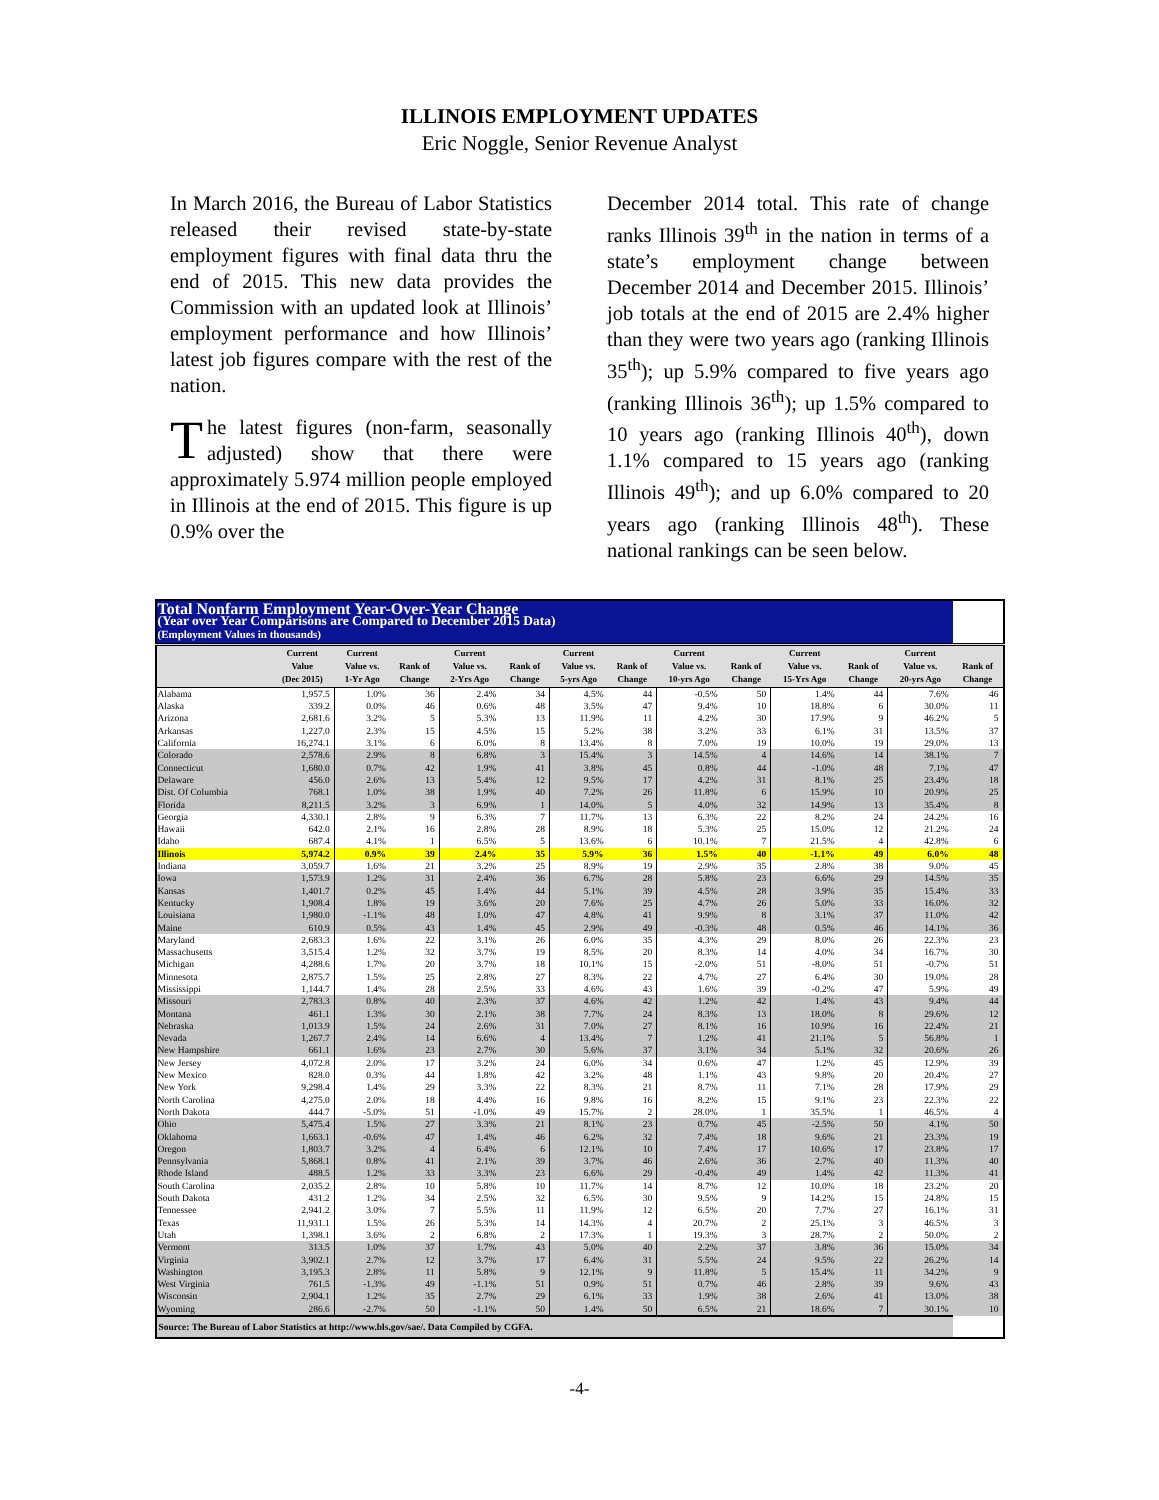ILLINOIS EMPLOYMENT UPDATES
Eric Noggle, Senior Revenue Analyst
In March 2016, the Bureau of Labor Statistics released their revised state-by-state employment figures with final data thru the end of 2015. This new data provides the Commission with an updated look at Illinois’ employment performance and how Illinois’ latest job figures compare with the rest of the nation.
The latest figures (non-farm, seasonally adjusted) show that there were approximately 5.974 million people employed in Illinois at the end of 2015. This figure is up 0.9% over the
December 2014 total. This rate of change ranks Illinois 39<sup>th</sup> in the nation in terms of a state’s employment change between December 2014 and December 2015. Illinois’ job totals at the end of 2015 are 2.4% higher than they were two years ago (ranking Illinois 35<sup>th</sup>); up 5.9% compared to five years ago (ranking Illinois 36<sup>th</sup>); up 1.5% compared to 10 years ago (ranking Illinois 40<sup>th</sup>), down 1.1% compared to 15 years ago (ranking Illinois 49<sup>th</sup>); and up 6.0% compared to 20 years ago (ranking Illinois 48<sup>th</sup>). These national rankings can be seen below.
| Total Nonfarm Employment Year-Over-Year Change | | | | | | | | | | | | | |
| (Year over Year Comparisons are Compared to December 2015 Data) | | | | | | | | | | | | | |
| (Employment Values in thousands) | | | | | | | | | | | | | |
| | Current Value (Dec 2015) | Current Value vs. 1-Yr Ago | Rank of Change | Current Value vs. 2-Yrs Ago | Rank of Change | Current Value vs. 5-yrs Ago | Rank of Change | Current Value vs. 10-yrs Ago | Rank of Change | Current Value vs. 15-Yrs Ago | Rank of Change | Current Value vs. 20-yrs Ago | Rank of Change |
| Alabama | 1,957.5 | 1.0% | 36 | 2.4% | 34 | 4.5% | 44 | -0.5% | 50 | 1.4% | 44 | 7.6% | 46 |
| Alaska | 339.2 | 0.0% | 46 | 0.6% | 48 | 3.5% | 47 | 9.4% | 10 | 18.8% | 6 | 30.0% | 11 |
| Arizona | 2,681.6 | 3.2% | 5 | 5.3% | 13 | 11.9% | 11 | 4.2% | 30 | 17.9% | 9 | 46.2% | 5 |
| Arkansas | 1,227.0 | 2.3% | 15 | 4.5% | 15 | 5.2% | 38 | 3.2% | 33 | 6.1% | 31 | 13.5% | 37 |
| California | 16,274.1 | 3.1% | 6 | 6.0% | 8 | 13.4% | 8 | 7.0% | 19 | 10.0% | 19 | 29.0% | 13 |
| Colorado | 2,578.6 | 2.9% | 8 | 6.8% | 3 | 15.4% | 3 | 14.5% | 4 | 14.6% | 14 | 38.1% | 7 |
| Connecticut | 1,680.0 | 0.7% | 42 | 1.9% | 41 | 3.8% | 45 | 0.8% | 44 | -1.0% | 48 | 7.1% | 47 |
| Delaware | 456.0 | 2.6% | 13 | 5.4% | 12 | 9.5% | 17 | 4.2% | 31 | 8.1% | 25 | 23.4% | 18 |
| Dist. Of Columbia | 768.1 | 1.0% | 38 | 1.9% | 40 | 7.2% | 26 | 11.8% | 6 | 15.9% | 10 | 20.9% | 25 |
| Florida | 8,211.5 | 3.2% | 3 | 6.9% | 1 | 14.0% | 5 | 4.0% | 32 | 14.9% | 13 | 35.4% | 8 |
| Georgia | 4,330.1 | 2.8% | 9 | 6.3% | 7 | 11.7% | 13 | 6.3% | 22 | 8.2% | 24 | 24.2% | 16 |
| Hawaii | 642.0 | 2.1% | 16 | 2.8% | 28 | 8.9% | 18 | 5.3% | 25 | 15.0% | 12 | 21.2% | 24 |
| Idaho | 687.4 | 4.1% | 1 | 6.5% | 5 | 13.6% | 6 | 10.1% | 7 | 21.5% | 4 | 42.8% | 6 |
| Illinois | 5,974.2 | 0.9% | 39 | 2.4% | 35 | 5.9% | 36 | 1.5% | 40 | -1.1% | 49 | 6.0% | 48 |
| Indiana | 3,059.7 | 1.6% | 21 | 3.2% | 25 | 8.9% | 19 | 2.9% | 35 | 2.8% | 38 | 9.0% | 45 |
| Iowa | 1,573.9 | 1.2% | 31 | 2.4% | 36 | 6.7% | 28 | 5.8% | 23 | 6.6% | 29 | 14.5% | 35 |
| Kansas | 1,401.7 | 0.2% | 45 | 1.4% | 44 | 5.1% | 39 | 4.5% | 28 | 3.9% | 35 | 15.4% | 33 |
| Kentucky | 1,908.4 | 1.8% | 19 | 3.6% | 20 | 7.6% | 25 | 4.7% | 26 | 5.0% | 33 | 16.0% | 32 |
| Louisiana | 1,980.0 | -1.1% | 48 | 1.0% | 47 | 4.8% | 41 | 9.9% | 8 | 3.1% | 37 | 11.0% | 42 |
| Maine | 610.9 | 0.5% | 43 | 1.4% | 45 | 2.9% | 49 | -0.3% | 48 | 0.5% | 46 | 14.1% | 36 |
| Maryland | 2,683.3 | 1.6% | 22 | 3.1% | 26 | 6.0% | 35 | 4.3% | 29 | 8.0% | 26 | 22.3% | 23 |
| Massachusetts | 3,515.4 | 1.2% | 32 | 3.7% | 19 | 8.5% | 20 | 8.3% | 14 | 4.0% | 34 | 16.7% | 30 |
| Michigan | 4,288.6 | 1.7% | 20 | 3.7% | 18 | 10.1% | 15 | -2.0% | 51 | -8.0% | 51 | -0.7% | 51 |
| Minnesota | 2,875.7 | 1.5% | 25 | 2.8% | 27 | 8.3% | 22 | 4.7% | 27 | 6.4% | 30 | 19.0% | 28 |
| Mississippi | 1,144.7 | 1.4% | 28 | 2.5% | 33 | 4.6% | 43 | 1.6% | 39 | -0.2% | 47 | 5.9% | 49 |
| Missouri | 2,783.3 | 0.8% | 40 | 2.3% | 37 | 4.6% | 42 | 1.2% | 42 | 1.4% | 43 | 9.4% | 44 |
| Montana | 461.1 | 1.3% | 30 | 2.1% | 38 | 7.7% | 24 | 8.3% | 13 | 18.0% | 8 | 29.6% | 12 |
| Nebraska | 1,013.9 | 1.5% | 24 | 2.6% | 31 | 7.0% | 27 | 8.1% | 16 | 10.9% | 16 | 22.4% | 21 |
| Nevada | 1,267.7 | 2.4% | 14 | 6.6% | 4 | 13.4% | 7 | 1.2% | 41 | 21.1% | 5 | 56.8% | 1 |
| New Hampshire | 661.1 | 1.6% | 23 | 2.7% | 30 | 5.6% | 37 | 3.1% | 34 | 5.1% | 32 | 20.6% | 26 |
| New Jersey | 4,072.8 | 2.0% | 17 | 3.2% | 24 | 6.0% | 34 | 0.6% | 47 | 1.2% | 45 | 12.9% | 39 |
| New Mexico | 828.0 | 0.3% | 44 | 1.8% | 42 | 3.2% | 48 | 1.1% | 43 | 9.8% | 20 | 20.4% | 27 |
| New York | 9,298.4 | 1.4% | 29 | 3.3% | 22 | 8.3% | 21 | 8.7% | 11 | 7.1% | 28 | 17.9% | 29 |
| North Carolina | 4,275.0 | 2.0% | 18 | 4.4% | 16 | 9.8% | 16 | 8.2% | 15 | 9.1% | 23 | 22.3% | 22 |
| North Dakota | 444.7 | -5.0% | 51 | -1.0% | 49 | 15.7% | 2 | 28.0% | 1 | 35.5% | 1 | 46.5% | 4 |
| Ohio | 5,475.4 | 1.5% | 27 | 3.3% | 21 | 8.1% | 23 | 0.7% | 45 | -2.5% | 50 | 4.1% | 50 |
| Oklahoma | 1,663.1 | -0.6% | 47 | 1.4% | 46 | 6.2% | 32 | 7.4% | 18 | 9.6% | 21 | 23.3% | 19 |
| Oregon | 1,803.7 | 3.2% | 4 | 6.4% | 6 | 12.1% | 10 | 7.4% | 17 | 10.6% | 17 | 23.8% | 17 |
| Pennsylvania | 5,868.1 | 0.8% | 41 | 2.1% | 39 | 3.7% | 46 | 2.6% | 36 | 2.7% | 40 | 11.3% | 40 |
| Rhode Island | 488.5 | 1.2% | 33 | 3.3% | 23 | 6.6% | 29 | -0.4% | 49 | 1.4% | 42 | 11.3% | 41 |
| South Carolina | 2,035.2 | 2.8% | 10 | 5.8% | 10 | 11.7% | 14 | 8.7% | 12 | 10.0% | 18 | 23.2% | 20 |
| South Dakota | 431.2 | 1.2% | 34 | 2.5% | 32 | 6.5% | 30 | 9.5% | 9 | 14.2% | 15 | 24.8% | 15 |
| Tennessee | 2,941.2 | 3.0% | 7 | 5.5% | 11 | 11.9% | 12 | 6.5% | 20 | 7.7% | 27 | 16.1% | 31 |
| Texas | 11,931.1 | 1.5% | 26 | 5.3% | 14 | 14.3% | 4 | 20.7% | 2 | 25.1% | 3 | 46.5% | 3 |
| Utah | 1,398.1 | 3.6% | 2 | 6.8% | 2 | 17.3% | 1 | 19.3% | 3 | 28.7% | 2 | 50.0% | 2 |
| Vermont | 313.5 | 1.0% | 37 | 1.7% | 43 | 5.0% | 40 | 2.2% | 37 | 3.8% | 36 | 15.0% | 34 |
| Virginia | 3,902.1 | 2.7% | 12 | 3.7% | 17 | 6.4% | 31 | 5.5% | 24 | 9.5% | 22 | 26.2% | 14 |
| Washington | 3,195.3 | 2.8% | 11 | 5.8% | 9 | 12.1% | 9 | 11.8% | 5 | 15.4% | 11 | 34.2% | 9 |
| West Virginia | 761.5 | -1.3% | 49 | -1.1% | 51 | 0.9% | 51 | 0.7% | 46 | 2.8% | 39 | 9.6% | 43 |
| Wisconsin | 2,904.1 | 1.2% | 35 | 2.7% | 29 | 6.1% | 33 | 1.9% | 38 | 2.6% | 41 | 13.0% | 38 |
| Wyoming | 286.6 | -2.7% | 50 | -1.1% | 50 | 1.4% | 50 | 6.5% | 21 | 18.6% | 7 | 30.1% | 10 |
| Source: The Bureau of Labor Statistics at http://www.bls.gov/sae/. Data Compiled by CGFA. | | | | | | | | | | | | | |
-4-